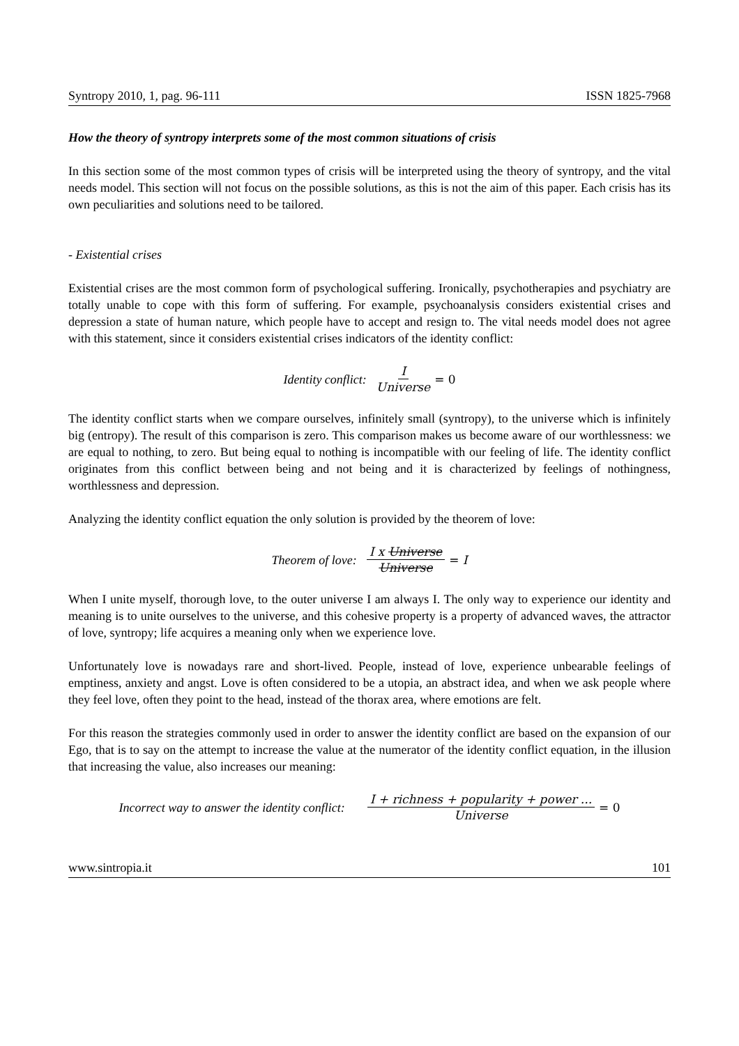Syntropy 2010, 1, pag. 96-111 ISSN 1825-7968
How the theory of syntropy interprets some of the most common situations of crisis
In this section some of the most common types of crisis will be interpreted using the theory of syntropy, and the vital needs model. This section will not focus on the possible solutions, as this is not the aim of this paper. Each crisis has its own peculiarities and solutions need to be tailored.
- Existential crises
Existential crises are the most common form of psychological suffering. Ironically, psychotherapies and psychiatry are totally unable to cope with this form of suffering. For example, psychoanalysis considers existential crises and depression a state of human nature, which people have to accept and resign to. The vital needs model does not agree with this statement, since it considers existential crises indicators of the identity conflict:
Identity conflict: I Universe = 0
The identity conflict starts when we compare ourselves, infinitely small (syntropy), to the universe which is infinitely big (entropy). The result of this comparison is zero. This comparison makes us become aware of our worthlessness: we are equal to nothing, to zero. But being equal to nothing is incompatible with our feeling of life. The identity conflict originates from this conflict between being and not being and it is characterized by feelings of nothingness, worthlessness and depression.
Analyzing the identity conflict equation the only solution is provided by the theorem of love:
Theorem of love: I x Universe Universe = I
When I unite myself, thorough love, to the outer universe I am always I. The only way to experience our identity and meaning is to unite ourselves to the universe, and this cohesive property is a property of advanced waves, the attractor of love, syntropy; life acquires a meaning only when we experience love.
Unfortunately love is nowadays rare and short-lived. People, instead of love, experience unbearable feelings of emptiness, anxiety and angst. Love is often considered to be a utopia, an abstract idea, and when we ask people where they feel love, often they point to the head, instead of the thorax area, where emotions are felt.
For this reason the strategies commonly used in order to answer the identity conflict are based on the expansion of our Ego, that is to say on the attempt to increase the value at the numerator of the identity conflict equation, in the illusion that increasing the value, also increases our meaning:
Incorrect way to answer the identity conflict: I + richness + popularity + power ... Universe = 0
www.sintropia.it 101